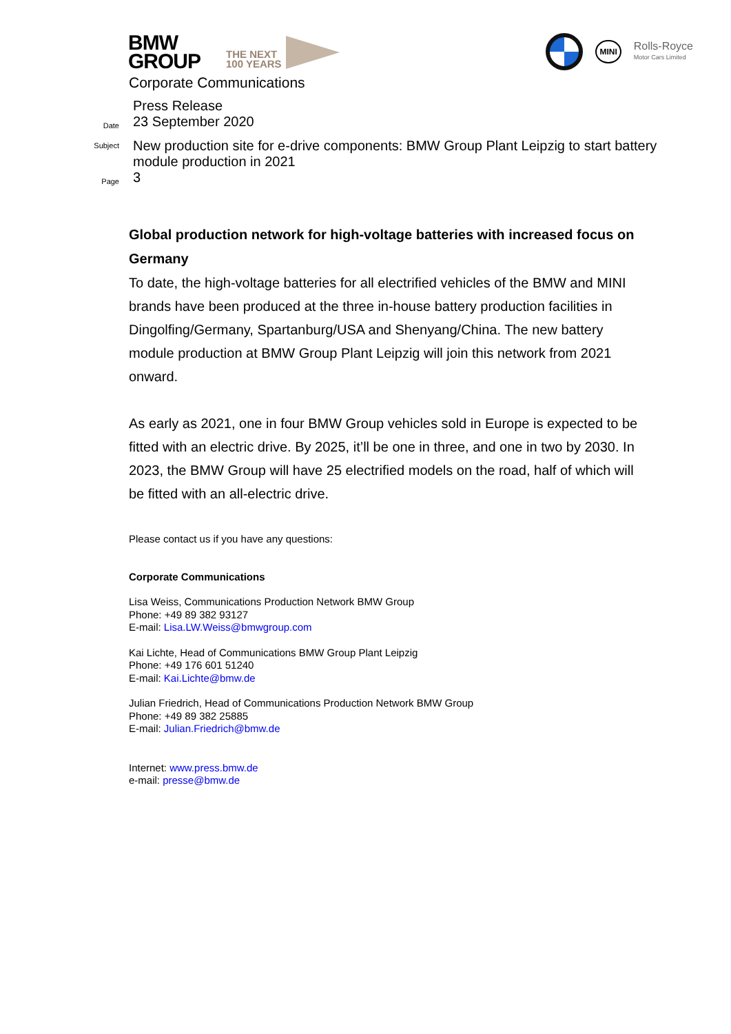BMW
GROUP
THE NEXT
100 YEARS
MINI
Rolls-Royce
Motor Cars Limited
Corporate Communications
Press Release
Date
23 September 2020
Subject
New production site for e-drive components: BMW Group Plant Leipzig to start battery module production in 2021
Page
3
Global production network for high-voltage batteries with increased focus on Germany
To date, the high-voltage batteries for all electrified vehicles of the BMW and MINI brands have been produced at the three in-house battery production facilities in Dingolfing/Germany, Spartanburg/USA and Shenyang/China. The new battery module production at BMW Group Plant Leipzig will join this network from 2021 onward.
As early as 2021, one in four BMW Group vehicles sold in Europe is expected to be fitted with an electric drive. By 2025, it’ll be one in three, and one in two by 2030. In 2023, the BMW Group will have 25 electrified models on the road, half of which will be fitted with an all-electric drive.
Please contact us if you have any questions:
Corporate Communications
Lisa Weiss, Communications Production Network BMW Group
Phone: +49 89 382 93127
E-mail: Lisa.LW.Weiss@bmwgroup.com
Kai Lichte, Head of Communications BMW Group Plant Leipzig
Phone: +49 176 601 51240
E-mail: Kai.Lichte@bmw.de
Julian Friedrich, Head of Communications Production Network BMW Group
Phone: +49 89 382 25885
E-mail: Julian.Friedrich@bmw.de
Internet: www.press.bmw.de
e-mail: presse@bmw.de